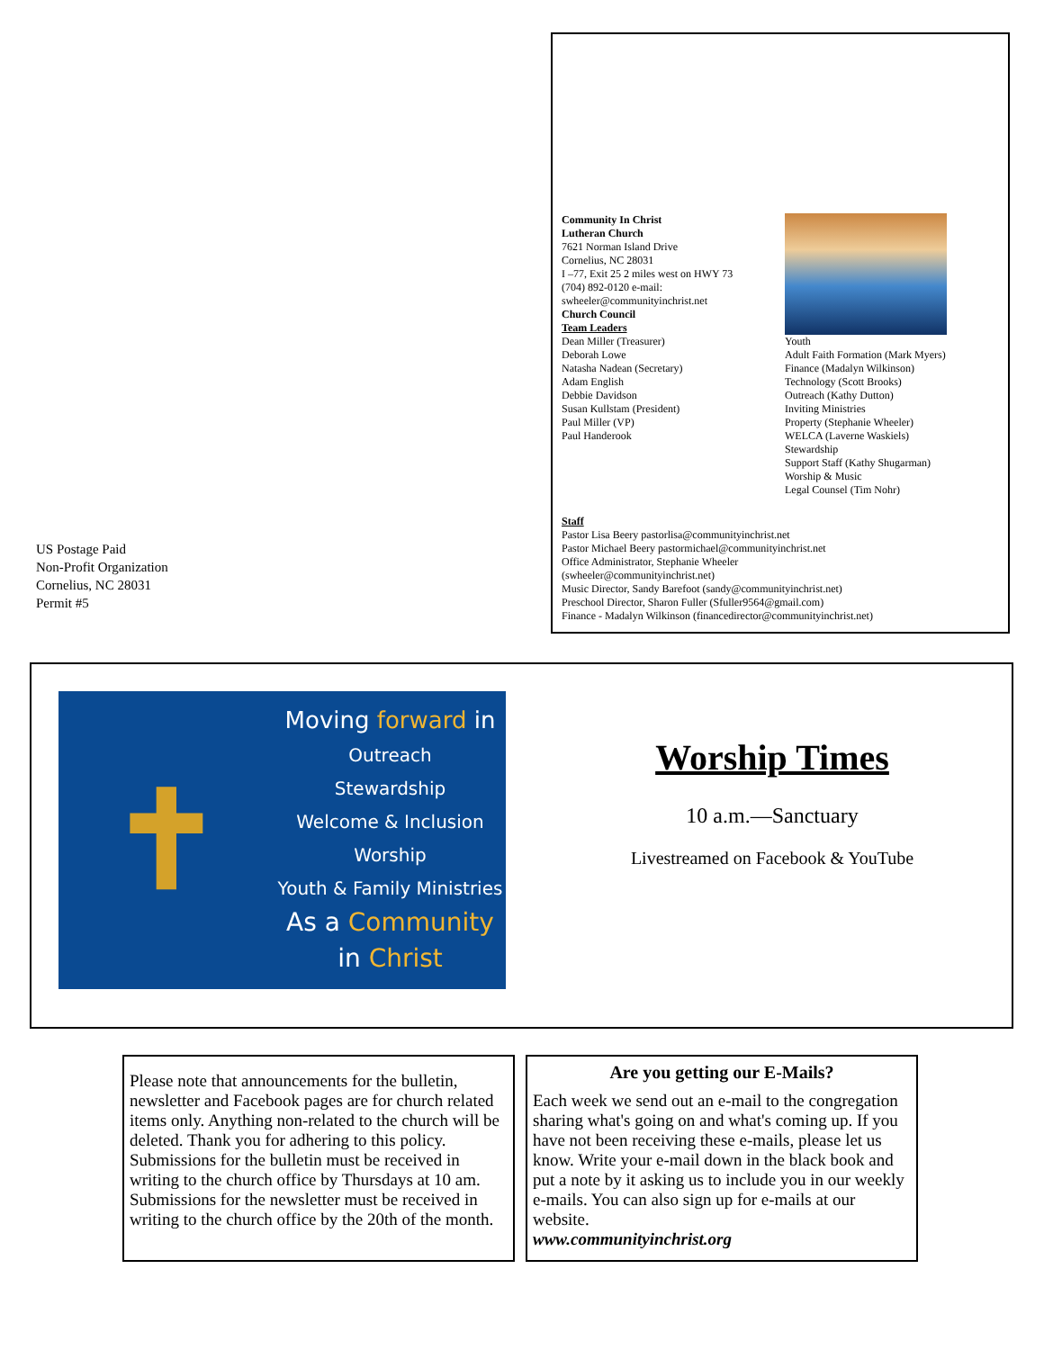US Postage Paid
Non-Profit Organization
Cornelius, NC 28031
Permit #5
Community In Christ
Lutheran Church
7621 Norman Island Drive
Cornelius, NC 28031
I –77, Exit 25 2 miles west on HWY 73
(704) 892-0120 e-mail:
swheeler@communityinchrist.net
Church Council
Team Leaders
Dean Miller (Treasurer)
Deborah Lowe
Natasha Nadean (Secretary)
Adam English
Debbie Davidson
Susan Kullstam (President)
Paul Miller (VP)
Paul Handerook
Youth
Adult Faith Formation (Mark Myers)
Finance (Madalyn Wilkinson)
Technology (Scott Brooks)
Outreach (Kathy Dutton)
Inviting Ministries
Property (Stephanie Wheeler)
WELCA (Laverne Waskiels)
Stewardship
Support Staff (Kathy Shugarman)
Worship & Music
Legal Counsel (Tim Nohr)
Staff
Pastor Lisa Beery pastorlisa@communityinchrist.net
Pastor Michael Beery pastormichael@communityinchrist.net
Office Administrator, Stephanie Wheeler
(swheeler@communityinchrist.net)
Music Director, Sandy Barefoot (sandy@communityinchrist.net)
Preschool Director, Sharon Fuller (Sfuller9564@gmail.com)
Finance - Madalyn Wilkinson (financedirector@communityinchrist.net)
✝
Moving forward in
Outreach
Stewardship
Welcome & Inclusion
Worship
Youth & Family Ministries
As a Community
in Christ
Worship Times
10 a.m.—Sanctuary
Livestreamed on Facebook & YouTube
Please note that announcements for the bulletin, newsletter and Facebook pages are for church related items only. Anything non-related to the church will be deleted. Thank you for adhering to this policy. Submissions for the bulletin must be received in writing to the church office by Thursdays at 10 am. Submissions for the newsletter must be received in writing to the church office by the 20th of the month.
Are you getting our E-Mails?
Each week we send out an e-mail to the congregation sharing what's going on and what's coming up. If you have not been receiving these e-mails, please let us know. Write your e-mail down in the black book and put a note by it asking us to include you in our weekly e-mails. You can also sign up for e-mails at our website.
www.communityinchrist.org